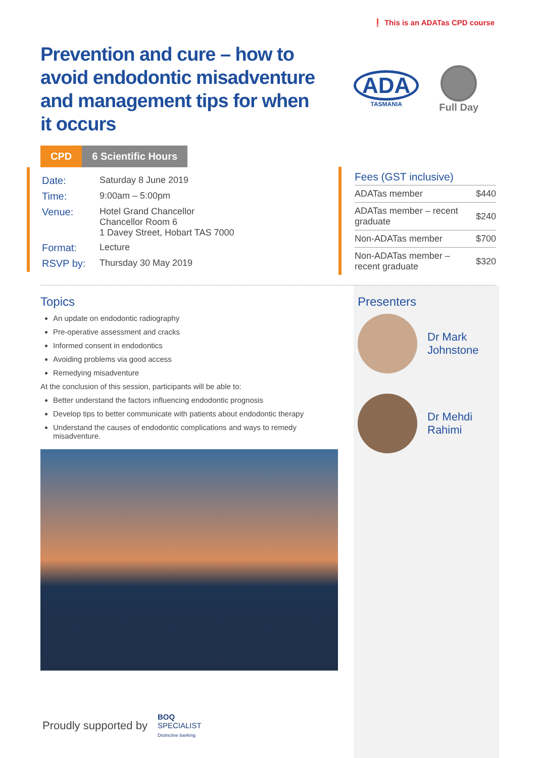❗ This is an ADATas CPD course
Prevention and cure – how to avoid endodontic misadventure and management tips for when it occurs
ADA
TASMANIA
Full Day
CPD 6 Scientific Hours
| Date: | Saturday 8 June 2019 |
| Time: | 9:00am – 5:00pm |
| Venue: | Hotel Grand Chancellor Chancellor Room 6 1 Davey Street, Hobart TAS 7000 |
| Format: | Lecture |
| RSVP by: | Thursday 30 May 2019 |
| Fees (GST inclusive) | |
| --- | --- |
| ADATas member | $440 |
| ADATas member – recent graduate | $240 |
| Non-ADATas member | $700 |
| Non-ADATas member – recent graduate | $320 |
Topics
An update on endodontic radiography
Pre-operative assessment and cracks
Informed consent in endodontics
Avoiding problems via good access
Remedying misadventure
At the conclusion of this session, participants will be able to:
Better understand the factors influencing endodontic prognosis
Develop tips to better communicate with patients about endodontic therapy
Understand the causes of endodontic complications and ways to remedy misadventure.
Presenters
Dr Mark
Johnstone
Dr Mehdi
Rahimi
Proudly supported by BOQ
SPECIALIST
Distinctive banking